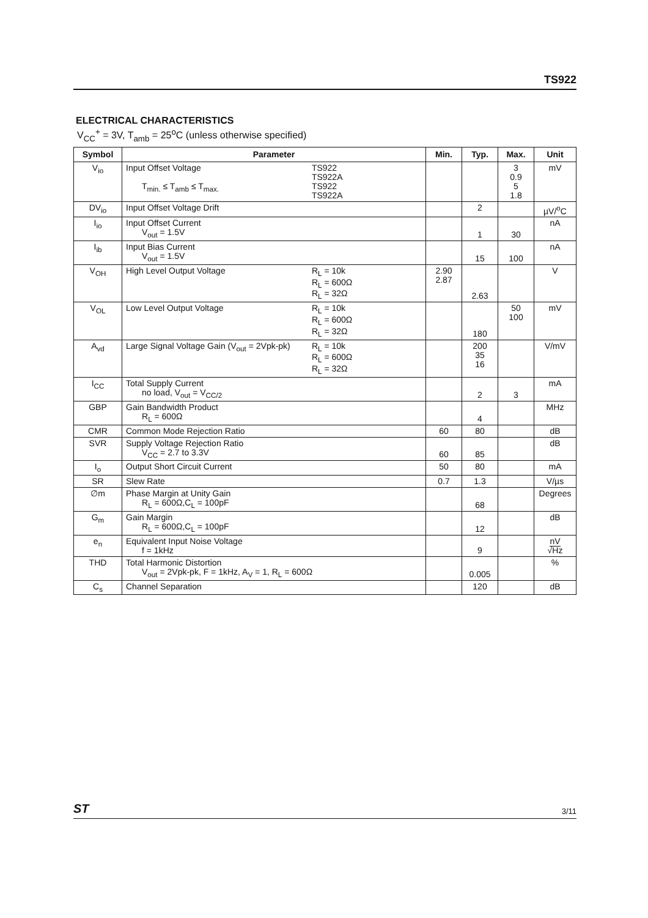TS922
ELECTRICAL CHARACTERISTICS
V<sub>CC</sub><sup>+</sup> = 3V, T<sub>amb</sub> = 25<sup>o</sup>C (unless otherwise specified)
| Symbol | Parameter | Min. | Typ. | Max. | Unit |
| --- | --- | --- | --- | --- | --- |
| V<sub>io</sub> | Input Offset Voltage T<sub>min.</sub> ≤ T<sub>amb</sub> ≤ T<sub>max.</sub> TS922 TS922A TS922 TS922A | | | 3 0.9 5 1.8 | mV |
| DV<sub>io</sub> | Input Offset Voltage Drift | | 2 | | µV/<sup>o</sup>C |
| I<sub>io</sub> | Input Offset Current V<sub>out</sub> = 1.5V | | 1 | 30 | nA |
| I<sub>ib</sub> | Input Bias Current V<sub>out</sub> = 1.5V | | 15 | 100 | nA |
| V<sub>OH</sub> | High Level Output Voltage R<sub>L</sub> = 10k R<sub>L</sub> = 600Ω R<sub>L</sub> = 32Ω | 2.90 2.87 | 2.63 | | V |
| V<sub>OL</sub> | Low Level Output Voltage R<sub>L</sub> = 10k R<sub>L</sub> = 600Ω R<sub>L</sub> = 32Ω | | 180 | 50 100 | mV |
| A<sub>vd</sub> | Large Signal Voltage Gain (V<sub>out</sub> = 2Vpk-pk) R<sub>L</sub> = 10k R<sub>L</sub> = 600Ω R<sub>L</sub> = 32Ω | | 200 35 16 | | V/mV |
| I<sub>CC</sub> | Total Supply Current no load, V<sub>out</sub> = V<sub>CC/2</sub> | | 2 | 3 | mA |
| GBP | Gain Bandwidth Product R<sub>L</sub> = 600Ω | | 4 | | MHz |
| CMR | Common Mode Rejection Ratio | 60 | 80 | | dB |
| SVR | Supply Voltage Rejection Ratio V<sub>CC</sub> = 2.7 to 3.3V | 60 | 85 | | dB |
| I<sub>o</sub> | Output Short Circuit Current | 50 | 80 | | mA |
| SR | Slew Rate | 0.7 | 1.3 | | V/µs |
| ∅m | Phase Margin at Unity Gain R<sub>L</sub> = 600Ω,C<sub>L</sub> = 100pF | | 68 | | Degrees |
| G<sub>m</sub> | Gain Margin R<sub>L</sub> = 600Ω,C<sub>L</sub> = 100pF | | 12 | | dB |
| e<sub>n</sub> | Equivalent Input Noise Voltage f = 1kHz | | 9 | | nV √Hz |
| THD | Total Harmonic Distortion V<sub>out</sub> = 2Vpk-pk, F = 1kHz, A<sub>V</sub> = 1, R<sub>L</sub> = 600Ω | | 0.005 | | % |
| C<sub>s</sub> | Channel Separation | | 120 | | dB |
ST 3/11